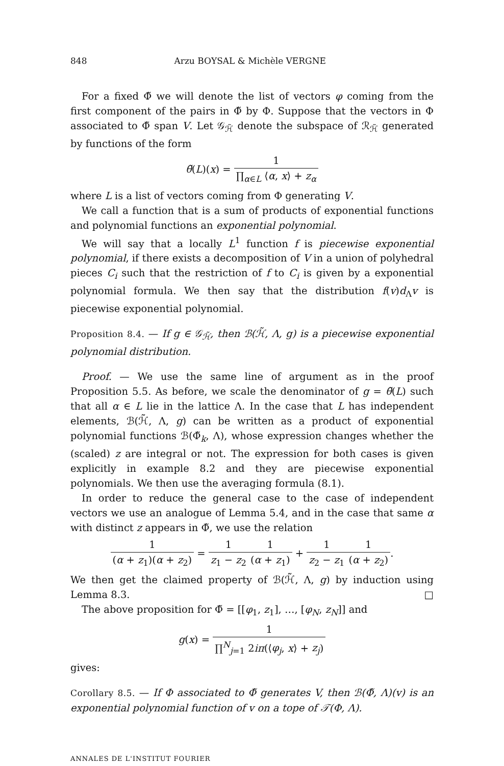848 Arzu BOYSAL & Michèle VERGNE
For a fixed Φ̃ we will denote the list of vectors φ coming from the first component of the pairs in Φ̃ by Φ. Suppose that the vectors in Φ associated to Φ̃ span V. Let 𝒢<sub>ℋ̃</sub> denote the subspace of ℛ<sub>ℋ̃</sub> generated by functions of the form
θ̃(L)(x) = 1 ∏<sub>α∈L</sub> ⟨α, x⟩ + z<sub>α</sub>
where L is a list of vectors coming from Φ generating V.
We call a function that is a sum of products of exponential functions and polynomial functions an exponential polynomial.
We will say that a locally L<sup>1</sup> function f is piecewise exponential polynomial, if there exists a decomposition of V in a union of polyhedral pieces C<sub>i</sub> such that the restriction of f to C<sub>i</sub> is given by a exponential polynomial formula. We then say that the distribution f(v)d<sub>Λ</sub>v is piecewise exponential polynomial.
Proposition 8.4. — If g ∈ 𝒢<sub>ℋ̃</sub>, then ℬ(ℋ̃, Λ, g) is a piecewise exponential polynomial distribution.
Proof. — We use the same line of argument as in the proof Proposition 5.5. As before, we scale the denominator of g = θ̃(L) such that all α ∈ L lie in the lattice Λ. In the case that L has independent elements, ℬ(ℋ̃, Λ, g) can be written as a product of exponential polynomial functions ℬ(Φ̃<sub>k</sub>, Λ), whose expression changes whether the (scaled) z are integral or not. The expression for both cases is given explicitly in example 8.2 and they are piecewise exponential polynomials. We then use the averaging formula (8.1).
In order to reduce the general case to the case of independent vectors we use an analogue of Lemma 5.4, and in the case that same α with distinct z appears in Φ̃, we use the relation
1 (α + z<sub>1</sub>)(α + z<sub>2</sub>) = 1 z<sub>1</sub> − z<sub>2</sub>1 (α + z<sub>1</sub>) + 1 z<sub>2</sub> − z<sub>1</sub>1 (α + z<sub>2</sub>).
We then get the claimed property of ℬ(ℋ̃, Λ, g) by induction using Lemma 8.3. □
The above proposition for Φ̃ = [[φ<sub>1</sub>, z<sub>1</sub>], …, [φ<sub>N</sub>, z<sub>N</sub>]] and
g(x) = 1 ∏<sup>N</sup><sub>j=1</sub> 2iπ(⟨φ<sub>j</sub>, x⟩ + z<sub>j</sub>)
gives:
Corollary 8.5. — If Φ associated to Φ̃ generates V, then ℬ(Φ̃, Λ)(v) is an exponential polynomial function of v on a tope of 𝒯(Φ, Λ).
ANNALES DE L'INSTITUT FOURIER